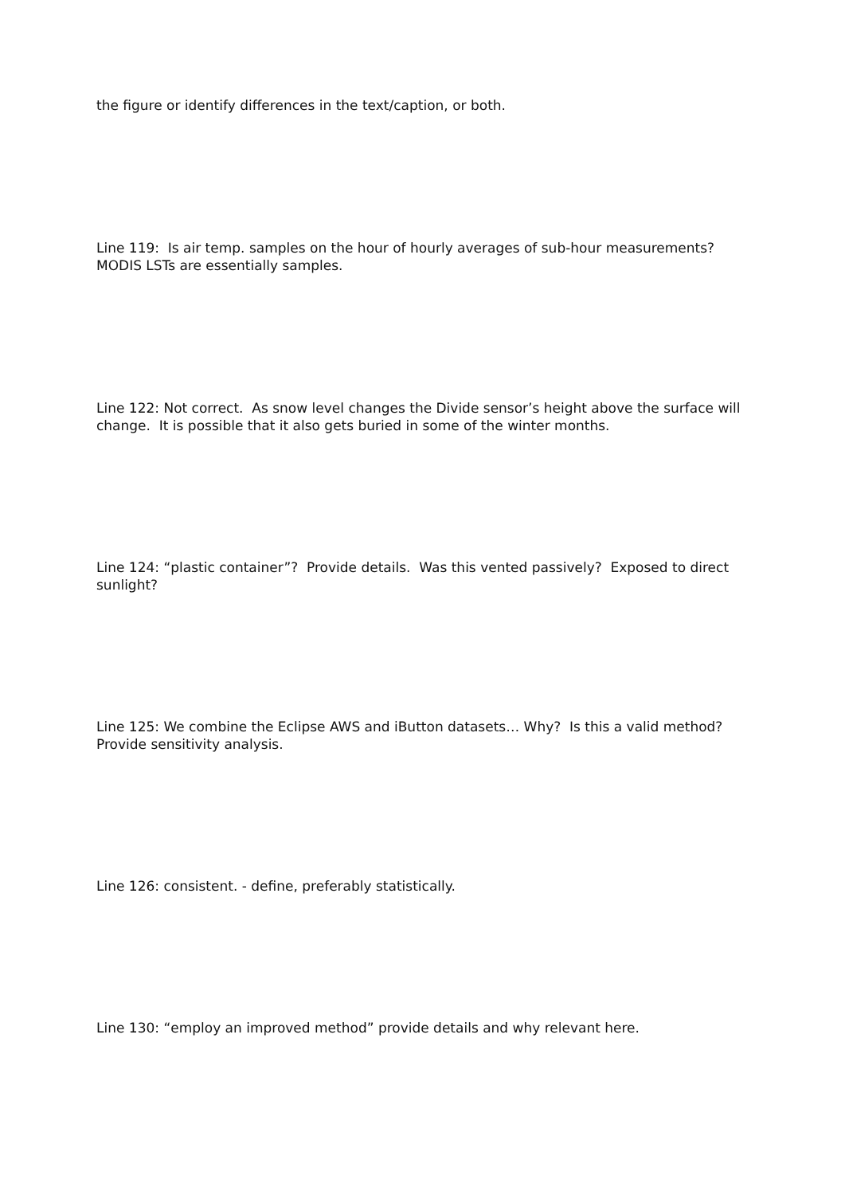the figure or identify differences in the text/caption, or both.
Line 119: Is air temp. samples on the hour of hourly averages of sub-hour measurements? MODIS LSTs are essentially samples.
Line 122: Not correct. As snow level changes the Divide sensor’s height above the surface will change. It is possible that it also gets buried in some of the winter months.
Line 124: “plastic container”? Provide details. Was this vented passively? Exposed to direct sunlight?
Line 125: We combine the Eclipse AWS and iButton datasets… Why? Is this a valid method? Provide sensitivity analysis.
Line 126: consistent. - define, preferably statistically.
Line 130: “employ an improved method” provide details and why relevant here.